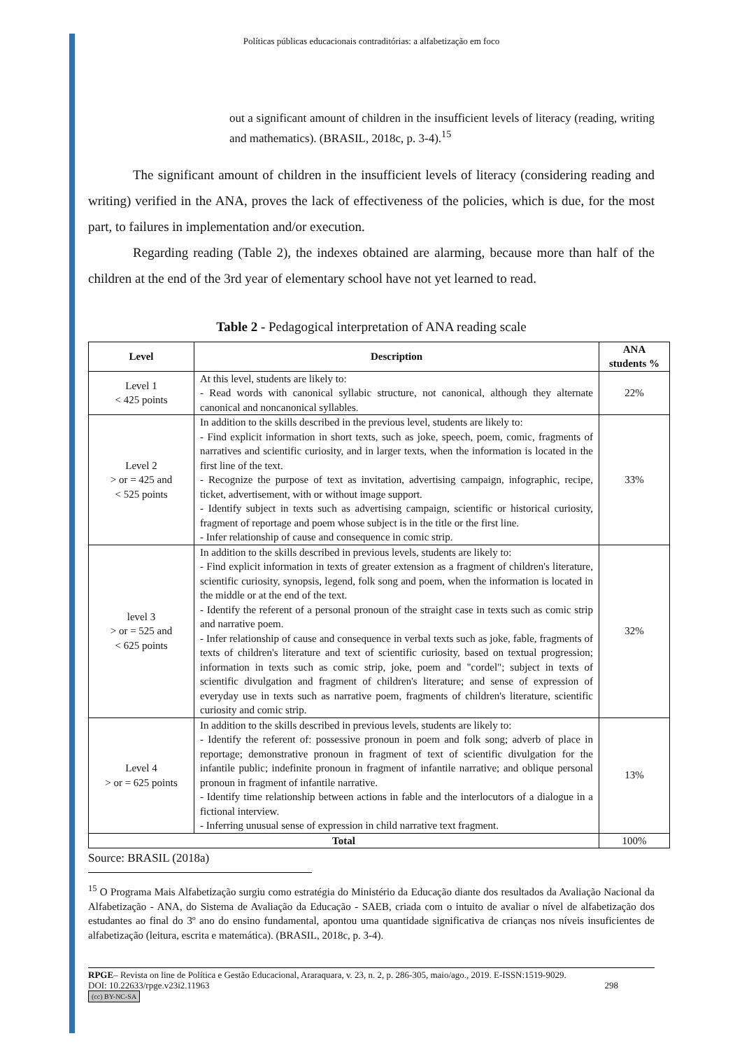Políticas públicas educacionais contraditórias: a alfabetização em foco
out a significant amount of children in the insufficient levels of literacy (reading, writing and mathematics). (BRASIL, 2018c, p. 3-4).<sup>15</sup>
The significant amount of children in the insufficient levels of literacy (considering reading and writing) verified in the ANA, proves the lack of effectiveness of the policies, which is due, for the most part, to failures in implementation and/or execution.
Regarding reading (Table 2), the indexes obtained are alarming, because more than half of the children at the end of the 3rd year of elementary school have not yet learned to read.
Table 2 - Pedagogical interpretation of ANA reading scale
| Level | Description | ANA students % |
| --- | --- | --- |
| Level 1 < 425 points | At this level, students are likely to: - Read words with canonical syllabic structure, not canonical, although they alternate canonical and noncanonical syllables. | 22% |
| Level 2 > or = 425 and < 525 points | In addition to the skills described in the previous level, students are likely to: - Find explicit information in short texts, such as joke, speech, poem, comic, fragments of narratives and scientific curiosity, and in larger texts, when the information is located in the first line of the text. - Recognize the purpose of text as invitation, advertising campaign, infographic, recipe, ticket, advertisement, with or without image support. - Identify subject in texts such as advertising campaign, scientific or historical curiosity, fragment of reportage and poem whose subject is in the title or the first line. - Infer relationship of cause and consequence in comic strip. | 33% |
| level 3 > or = 525 and < 625 points | In addition to the skills described in previous levels, students are likely to: - Find explicit information in texts of greater extension as a fragment of children's literature, scientific curiosity, synopsis, legend, folk song and poem, when the information is located in the middle or at the end of the text. - Identify the referent of a personal pronoun of the straight case in texts such as comic strip and narrative poem. - Infer relationship of cause and consequence in verbal texts such as joke, fable, fragments of texts of children's literature and text of scientific curiosity, based on textual progression; information in texts such as comic strip, joke, poem and "cordel"; subject in texts of scientific divulgation and fragment of children's literature; and sense of expression of everyday use in texts such as narrative poem, fragments of children's literature, scientific curiosity and comic strip. | 32% |
| Level 4 > or = 625 points | In addition to the skills described in previous levels, students are likely to: - Identify the referent of: possessive pronoun in poem and folk song; adverb of place in reportage; demonstrative pronoun in fragment of text of scientific divulgation for the infantile public; indefinite pronoun in fragment of infantile narrative; and oblique personal pronoun in fragment of infantile narrative. - Identify time relationship between actions in fable and the interlocutors of a dialogue in a fictional interview. - Inferring unusual sense of expression in child narrative text fragment. | 13% |
| Total | | 100% |
Source: BRASIL (2018a)
<sup>15</sup> O Programa Mais Alfabetização surgiu como estratégia do Ministério da Educação diante dos resultados da Avaliação Nacional da Alfabetização - ANA, do Sistema de Avaliação da Educação - SAEB, criada com o intuito de avaliar o nível de alfabetização dos estudantes ao final do 3º ano do ensino fundamental, apontou uma quantidade significativa de crianças nos níveis insuficientes de alfabetização (leitura, escrita e matemática). (BRASIL, 2018c, p. 3-4).
RPGE– Revista on line de Política e Gestão Educacional, Araraquara, v. 23, n. 2, p. 286-305, maio/ago., 2019. E-ISSN:1519-9029.
DOI: 10.22633/rpge.v23i2.11963 298
(cc) BY-NC-SA